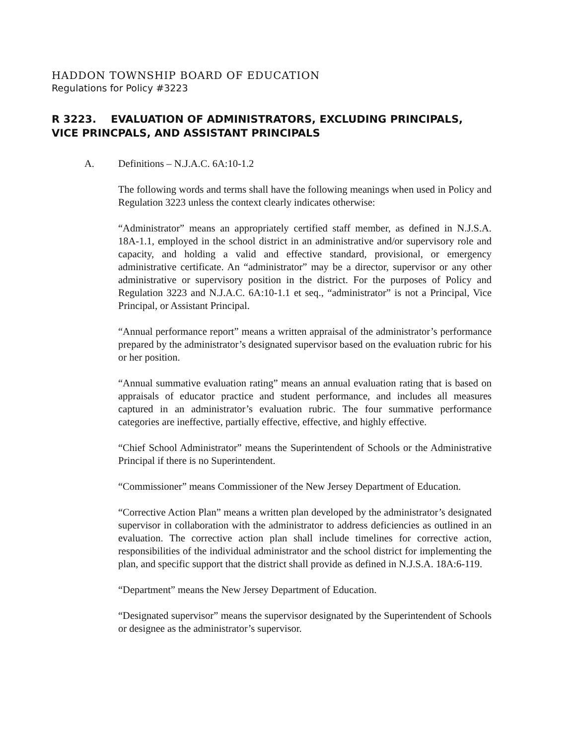HADDON TOWNSHIP BOARD OF EDUCATION
Regulations for Policy #3223
R 3223. EVALUATION OF ADMINISTRATORS, EXCLUDING PRINCIPALS, VICE PRINCPALS, AND ASSISTANT PRINCIPALS
A. Definitions – N.J.A.C. 6A:10-1.2
The following words and terms shall have the following meanings when used in Policy and Regulation 3223 unless the context clearly indicates otherwise:
“Administrator” means an appropriately certified staff member, as defined in N.J.S.A. 18A-1.1, employed in the school district in an administrative and/or supervisory role and capacity, and holding a valid and effective standard, provisional, or emergency administrative certificate. An “administrator” may be a director, supervisor or any other administrative or supervisory position in the district. For the purposes of Policy and Regulation 3223 and N.J.A.C. 6A:10-1.1 et seq., “administrator” is not a Principal, Vice Principal, or Assistant Principal.
“Annual performance report” means a written appraisal of the administrator’s performance prepared by the administrator’s designated supervisor based on the evaluation rubric for his or her position.
“Annual summative evaluation rating” means an annual evaluation rating that is based on appraisals of educator practice and student performance, and includes all measures captured in an administrator’s evaluation rubric. The four summative performance categories are ineffective, partially effective, effective, and highly effective.
“Chief School Administrator” means the Superintendent of Schools or the Administrative Principal if there is no Superintendent.
“Commissioner” means Commissioner of the New Jersey Department of Education.
“Corrective Action Plan” means a written plan developed by the administrator’s designated supervisor in collaboration with the administrator to address deficiencies as outlined in an evaluation. The corrective action plan shall include timelines for corrective action, responsibilities of the individual administrator and the school district for implementing the plan, and specific support that the district shall provide as defined in N.J.S.A. 18A:6-119.
“Department” means the New Jersey Department of Education.
“Designated supervisor” means the supervisor designated by the Superintendent of Schools or designee as the administrator’s supervisor.